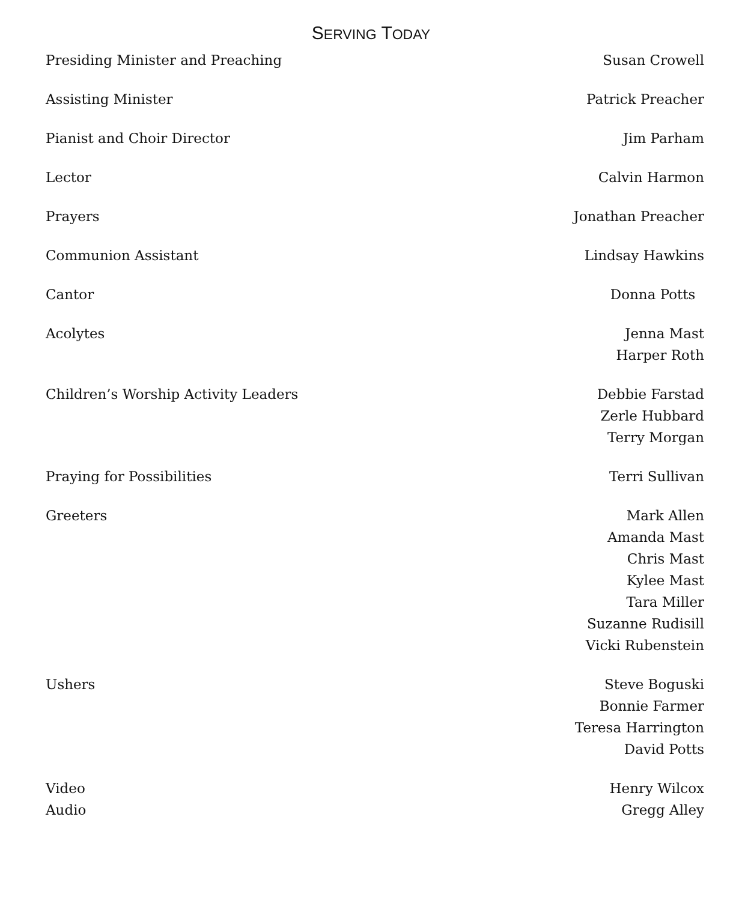SERVING TODAY
| Presiding Minister and Preaching | Susan Crowell |
| Assisting Minister | Patrick Preacher |
| Pianist and Choir Director | Jim Parham |
| Lector | Calvin Harmon |
| Prayers | Jonathan Preacher |
| Communion Assistant | Lindsay Hawkins |
| Cantor | Donna Potts |
| Acolytes | Jenna Mast Harper Roth |
| Children’s Worship Activity Leaders | Debbie Farstad Zerle Hubbard Terry Morgan |
| Praying for Possibilities | Terri Sullivan |
| Greeters | Mark Allen Amanda Mast Chris Mast Kylee Mast Tara Miller Suzanne Rudisill Vicki Rubenstein |
| Ushers | Steve Boguski Bonnie Farmer Teresa Harrington David Potts |
| Video | Henry Wilcox |
| Audio | Gregg Alley |